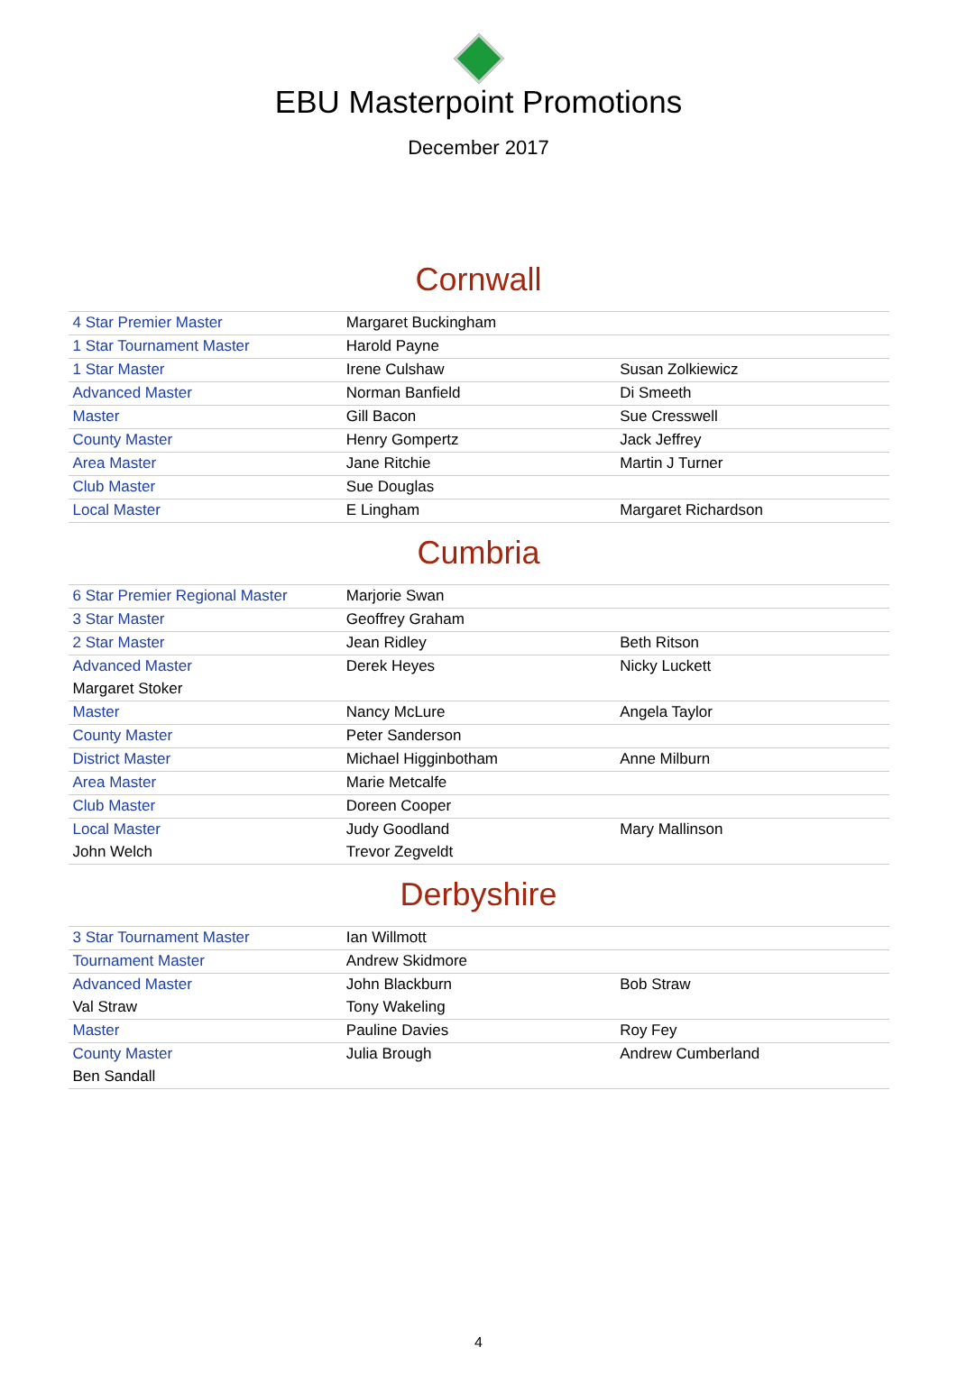EBU Masterpoint Promotions
December 2017
Cornwall
| 4 Star Premier Master | Margaret Buckingham | |
| 1 Star Tournament Master | Harold Payne | |
| 1 Star Master | Irene Culshaw | Susan Zolkiewicz |
| Advanced Master | Norman Banfield | Di Smeeth |
| Master | Gill Bacon | Sue Cresswell |
| County Master | Henry Gompertz | Jack Jeffrey |
| Area Master | Jane Ritchie | Martin J Turner |
| Club Master | Sue Douglas | |
| Local Master | E Lingham | Margaret Richardson |
Cumbria
| 6 Star Premier Regional Master | Marjorie Swan | |
| 3 Star Master | Geoffrey Graham | |
| 2 Star Master | Jean Ridley | Beth Ritson |
| Advanced Master | Derek Heyes | Nicky Luckett |
| Margaret Stoker | | |
| Master | Nancy McLure | Angela Taylor |
| County Master | Peter Sanderson | |
| District Master | Michael Higginbotham | Anne Milburn |
| Area Master | Marie Metcalfe | |
| Club Master | Doreen Cooper | |
| Local Master | Judy Goodland | Mary Mallinson |
| John Welch | Trevor Zegveldt | |
Derbyshire
| 3 Star Tournament Master | Ian Willmott | |
| Tournament Master | Andrew Skidmore | |
| Advanced Master | John Blackburn | Bob Straw |
| Val Straw | Tony Wakeling | |
| Master | Pauline Davies | Roy Fey |
| County Master | Julia Brough | Andrew Cumberland |
| Ben Sandall | | |
4